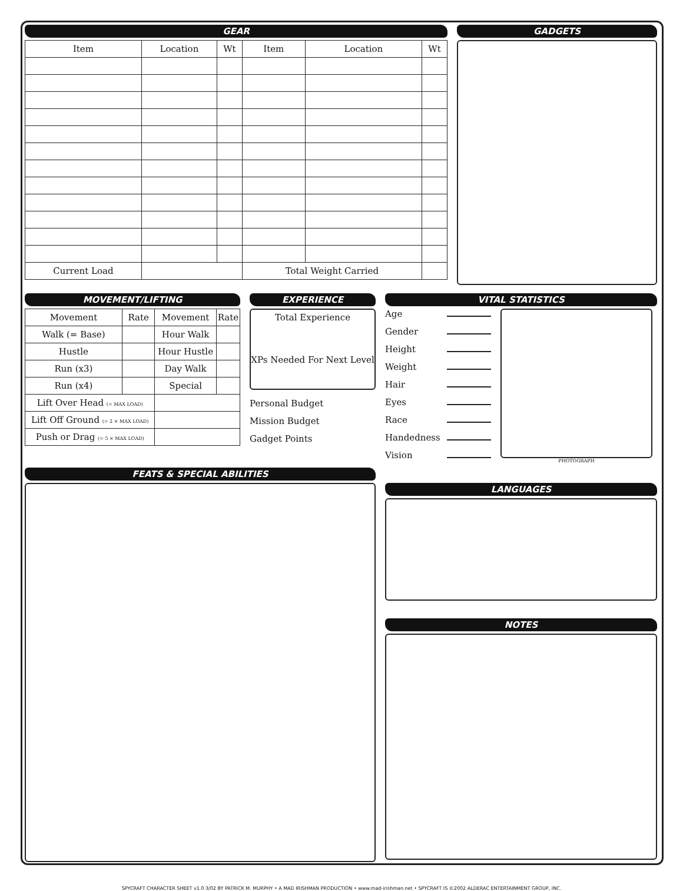GEAR
| Item | Location | Wt | Item | Location | Wt |
| --- | --- | --- | --- | --- | --- |
| Current Load | | | Total Weight Carried | | |
GADGETS
MOVEMENT/LIFTING
| Movement | Rate | Movement | Rate |
| --- | --- | --- | --- |
| Walk (= Base) | | Hour Walk | |
| Hustle | | Hour Hustle | |
| Run (x3) | | Day Walk | |
| Run (x4) | | Special | |
| Lift Over Head (= MAX LOAD) | | | |
| Lift Off Ground (= 2 × MAX LOAD) | | | |
| Push or Drag (= 5 × MAX LOAD) | | | |
EXPERIENCE
Total Experience
XPs Needed For Next Level
Personal Budget
Mission Budget
Gadget Points
VITAL STATISTICS
Age
Gender
Height
Weight
Hair
Eyes
Race
Handedness
Vision
PHOTOGRAPH
FEATS & SPECIAL ABILITIES
LANGUAGES
NOTES
SPYCRAFT CHARACTER SHEET v1.0 3/02 BY PATRICK M. MURPHY • A MAD IRISHMAN PRODUCTION • www.mad-irishman.net • SPYCRAFT IS ©2002 ALDERAC ENTERTAINMENT GROUP, INC.